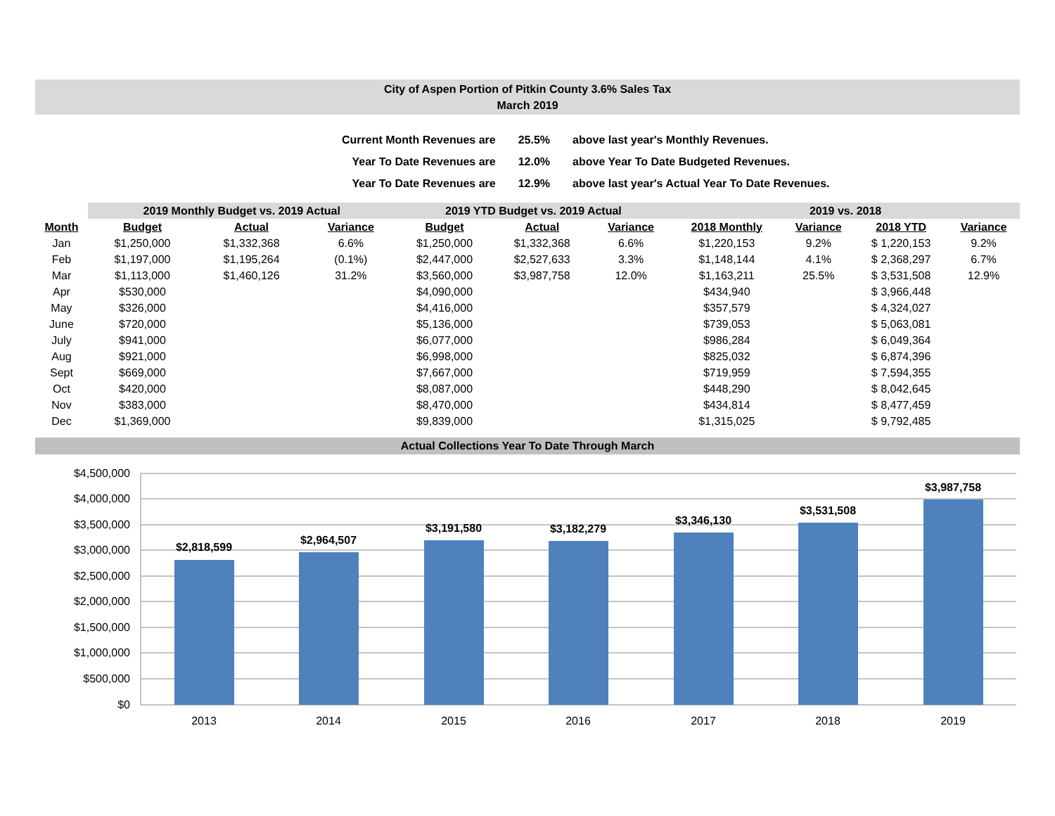City of Aspen Portion of Pitkin County 3.6% Sales Tax
March 2019
| Current Month Revenues are | 25.5% | above last year's Monthly Revenues. |
| Year To Date Revenues are | 12.0% | above Year To Date Budgeted Revenues. |
| Year To Date Revenues are | 12.9% | above last year's Actual Year To Date Revenues. |
| | 2019 Monthly Budget vs. 2019 Actual | | | | 2019 YTD Budget vs. 2019 Actual | | | | 2019 vs. 2018 | | | |
| --- | --- | --- | --- | --- | --- | --- | --- | --- | --- | --- | --- | --- |
| Month | Budget | Actual | Variance | | Budget | Actual | Variance | | 2018 Monthly | Variance | 2018 YTD | Variance |
| Jan | $1,250,000 | $1,332,368 | 6.6% | | $1,250,000 | $1,332,368 | 6.6% | | $1,220,153 | 9.2% | $ 1,220,153 | 9.2% |
| Feb | $1,197,000 | $1,195,264 | (0.1%) | | $2,447,000 | $2,527,633 | 3.3% | | $1,148,144 | 4.1% | $ 2,368,297 | 6.7% |
| Mar | $1,113,000 | $1,460,126 | 31.2% | | $3,560,000 | $3,987,758 | 12.0% | | $1,163,211 | 25.5% | $ 3,531,508 | 12.9% |
| Apr | $530,000 | | | | $4,090,000 | | | | $434,940 | | $ 3,966,448 | |
| May | $326,000 | | | | $4,416,000 | | | | $357,579 | | $ 4,324,027 | |
| June | $720,000 | | | | $5,136,000 | | | | $739,053 | | $ 5,063,081 | |
| July | $941,000 | | | | $6,077,000 | | | | $986,284 | | $ 6,049,364 | |
| Aug | $921,000 | | | | $6,998,000 | | | | $825,032 | | $ 6,874,396 | |
| Sept | $669,000 | | | | $7,667,000 | | | | $719,959 | | $ 7,594,355 | |
| Oct | $420,000 | | | | $8,087,000 | | | | $448,290 | | $ 8,042,645 | |
| Nov | $383,000 | | | | $8,470,000 | | | | $434,814 | | $ 8,477,459 | |
| Dec | $1,369,000 | | | | $9,839,000 | | | | $1,315,025 | | $ 9,792,485 | |
Actual Collections Year To Date Through March
$4,500,000
$4,000,000
$3,500,000
$3,000,000
$2,500,000
$2,000,000
$1,500,000
$1,000,000
$500,000
$0
$2,818,599
$2,964,507
$3,191,580
$3,182,279
$3,346,130
$3,531,508
$3,987,758
2013
2014
2015
2016
2017
2018
2019